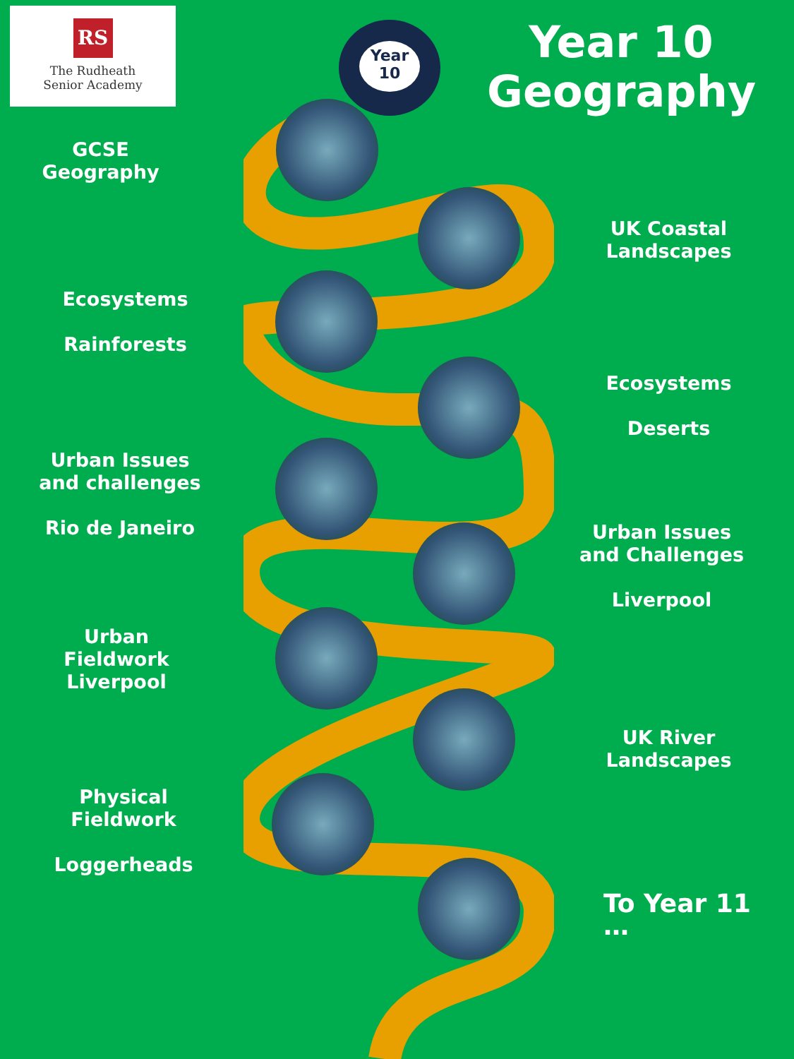RS
The Rudheath
Senior Academy
Year
10
Year 10
Geography
GCSE Geography
UK Coastal Landscapes
Ecosystems
Rainforests
Ecosystems
Deserts
Urban Issues and challenges
Rio de Janeiro
Urban Issues and Challenges
Liverpool
Urban Fieldwork Liverpool
UK River Landscapes
Physical Fieldwork
Loggerheads
To Year 11 …